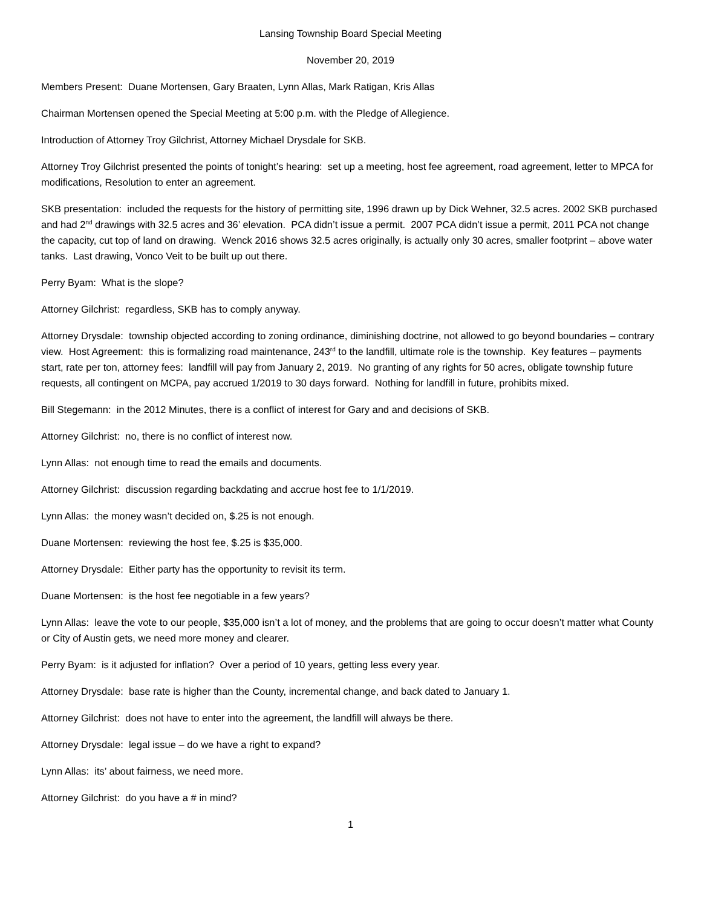Lansing Township Board Special Meeting
November 20, 2019
Members Present: Duane Mortensen, Gary Braaten, Lynn Allas, Mark Ratigan, Kris Allas
Chairman Mortensen opened the Special Meeting at 5:00 p.m. with the Pledge of Allegience.
Introduction of Attorney Troy Gilchrist, Attorney Michael Drysdale for SKB.
Attorney Troy Gilchrist presented the points of tonight’s hearing: set up a meeting, host fee agreement, road agreement, letter to MPCA for modifications, Resolution to enter an agreement.
SKB presentation: included the requests for the history of permitting site, 1996 drawn up by Dick Wehner, 32.5 acres. 2002 SKB purchased and had 2<sup>nd</sup> drawings with 32.5 acres and 36’ elevation. PCA didn’t issue a permit. 2007 PCA didn’t issue a permit, 2011 PCA not change the capacity, cut top of land on drawing. Wenck 2016 shows 32.5 acres originally, is actually only 30 acres, smaller footprint – above water tanks. Last drawing, Vonco Veit to be built up out there.
Perry Byam: What is the slope?
Attorney Gilchrist: regardless, SKB has to comply anyway.
Attorney Drysdale: township objected according to zoning ordinance, diminishing doctrine, not allowed to go beyond boundaries – contrary view. Host Agreement: this is formalizing road maintenance, 243<sup>rd</sup> to the landfill, ultimate role is the township. Key features – payments start, rate per ton, attorney fees: landfill will pay from January 2, 2019. No granting of any rights for 50 acres, obligate township future requests, all contingent on MCPA, pay accrued 1/2019 to 30 days forward. Nothing for landfill in future, prohibits mixed.
Bill Stegemann: in the 2012 Minutes, there is a conflict of interest for Gary and and decisions of SKB.
Attorney Gilchrist: no, there is no conflict of interest now.
Lynn Allas: not enough time to read the emails and documents.
Attorney Gilchrist: discussion regarding backdating and accrue host fee to 1/1/2019.
Lynn Allas: the money wasn’t decided on, $.25 is not enough.
Duane Mortensen: reviewing the host fee, $.25 is $35,000.
Attorney Drysdale: Either party has the opportunity to revisit its term.
Duane Mortensen: is the host fee negotiable in a few years?
Lynn Allas: leave the vote to our people, $35,000 isn’t a lot of money, and the problems that are going to occur doesn’t matter what County or City of Austin gets, we need more money and clearer.
Perry Byam: is it adjusted for inflation? Over a period of 10 years, getting less every year.
Attorney Drysdale: base rate is higher than the County, incremental change, and back dated to January 1.
Attorney Gilchrist: does not have to enter into the agreement, the landfill will always be there.
Attorney Drysdale: legal issue – do we have a right to expand?
Lynn Allas: its’ about fairness, we need more.
Attorney Gilchrist: do you have a # in mind?
1